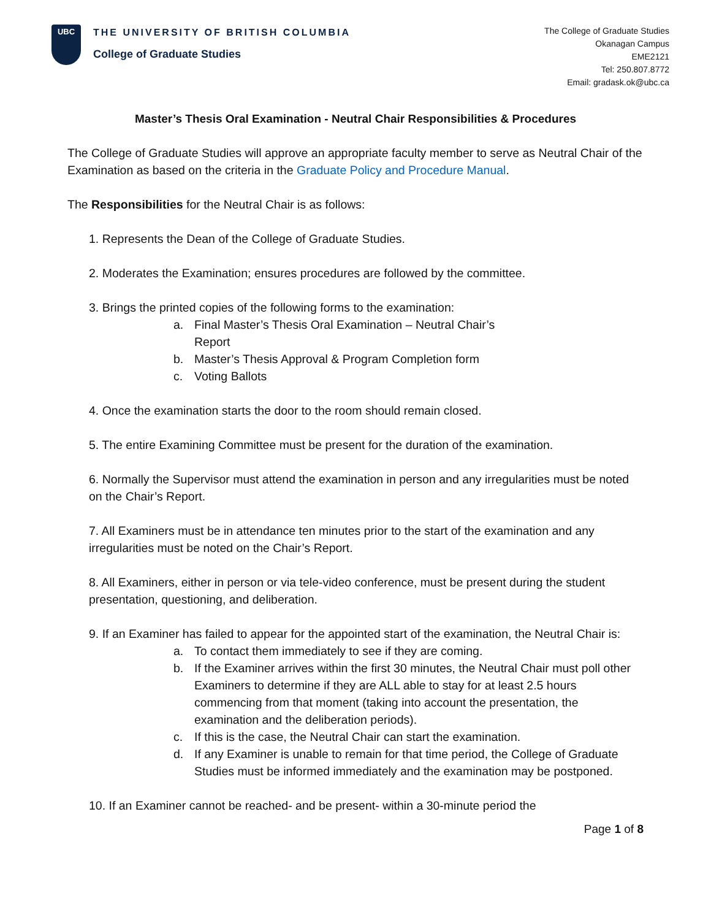UBC
THE UNIVERSITY OF BRITISH COLUMBIA
College of Graduate Studies
The College of Graduate Studies
Okanagan Campus
EME2121
Tel: 250.807.8772
Email: gradask.ok@ubc.ca
Master’s Thesis Oral Examination - Neutral Chair Responsibilities & Procedures
The College of Graduate Studies will approve an appropriate faculty member to serve as Neutral Chair of the Examination as based on the criteria in the Graduate Policy and Procedure Manual.
The Responsibilities for the Neutral Chair is as follows:
1. Represents the Dean of the College of Graduate Studies.
2. Moderates the Examination; ensures procedures are followed by the committee.
3. Brings the printed copies of the following forms to the examination:
a. Final Master’s Thesis Oral Examination – Neutral Chair’s
Report
b. Master’s Thesis Approval & Program Completion form
c. Voting Ballots
4. Once the examination starts the door to the room should remain closed.
5. The entire Examining Committee must be present for the duration of the examination.
6. Normally the Supervisor must attend the examination in person and any irregularities must be noted on the Chair’s Report.
7. All Examiners must be in attendance ten minutes prior to the start of the examination and any irregularities must be noted on the Chair’s Report.
8. All Examiners, either in person or via tele-video conference, must be present during the student presentation, questioning, and deliberation.
9. If an Examiner has failed to appear for the appointed start of the examination, the Neutral Chair is:
a. To contact them immediately to see if they are coming.
b. If the Examiner arrives within the first 30 minutes, the Neutral Chair must poll other Examiners to determine if they are ALL able to stay for at least 2.5 hours commencing from that moment (taking into account the presentation, the examination and the deliberation periods).
c. If this is the case, the Neutral Chair can start the examination.
d. If any Examiner is unable to remain for that time period, the College of Graduate Studies must be informed immediately and the examination may be postponed.
10. If an Examiner cannot be reached- and be present- within a 30-minute period the
Page 1 of 8